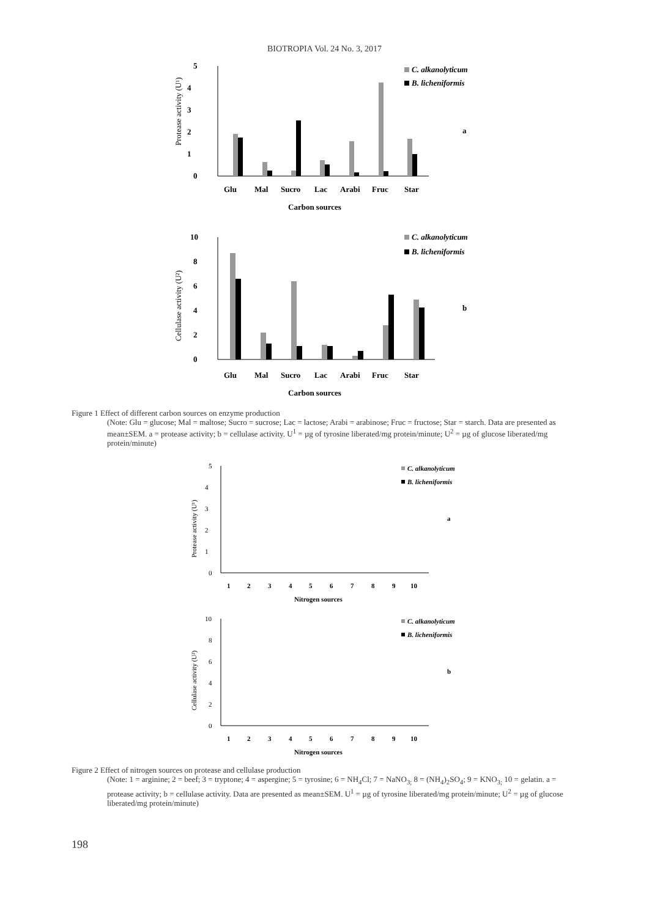BIOTROPIA Vol. 24 No. 3, 2017
5
4
3
2
1
0
Protease activity (U¹)
Glu
Mal
Sucro
Lac
Arabi
Fruc
Star
Carbon sources
C. alkanolyticum
B. licheniformis
a
10
8
6
4
2
0
Cellulase activity (U²)
Glu
Mal
Sucro
Lac
Arabi
Fruc
Star
Carbon sources
C. alkanolyticum
B. licheniformis
b
Figure 1 Effect of different carbon sources on enzyme production
(Note: Glu = glucose; Mal = maltose; Sucro = sucrose; Lac = lactose; Arabi = arabinose; Fruc = fructose; Star = starch. Data are presented as mean±SEM. a = protease activity; b = cellulase activity. U<sup>1</sup> = µg of tyrosine liberated/mg protein/minute; U<sup>2</sup> = µg of glucose liberated/mg protein/minute)
5
4
3
2
1
0
Protease activity (U¹)
1
2
3
4
5
6
7
8
9
10
Nitrogen sources
a
C. alkanolyticum
B. licheniformis
10
8
6
4
2
0
Cellulase activity (U²)
1
2
3
4
5
6
7
8
9
10
Nitrogen sources
b
C. alkanolyticum
B. licheniformis
Figure 2 Effect of nitrogen sources on protease and cellulase production
(Note: 1 = arginine; 2 = beef; 3 = tryptone; 4 = aspergine; 5 = tyrosine; 6 = NH<sub>4</sub>Cl; 7 = NaNO<sub>3;</sub> 8 = (NH<sub>4</sub>)<sub>2</sub>SO<sub>4</sub>; 9 = KNO<sub>3;</sub> 10 = gelatin. a = protease activity; b = cellulase activity. Data are presented as mean±SEM. U<sup>1</sup> = µg of tyrosine liberated/mg protein/minute; U<sup>2</sup> = µg of glucose liberated/mg protein/minute)
198